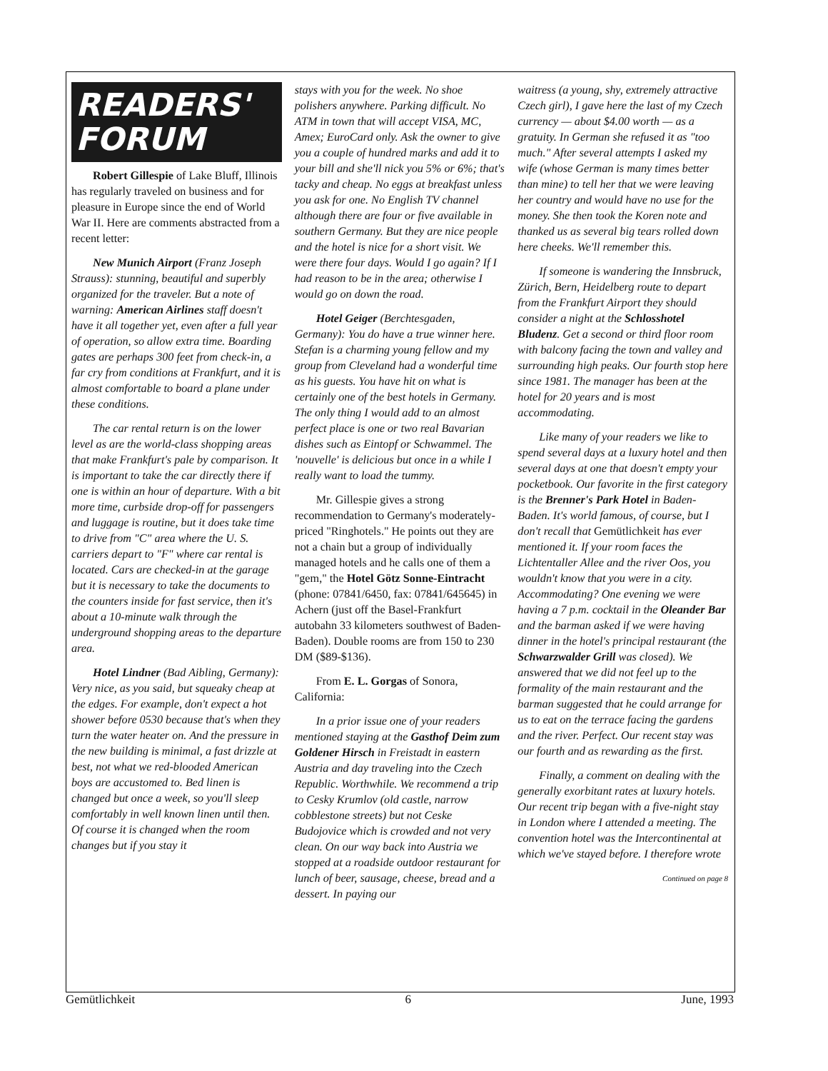READERS'
FORUM
Robert Gillespie of Lake Bluff, Illinois has regularly traveled on business and for pleasure in Europe since the end of World War II. Here are comments abstracted from a recent letter:
New Munich Airport (Franz Joseph Strauss): stunning, beautiful and superbly organized for the traveler. But a note of warning: American Airlines staff doesn't have it all together yet, even after a full year of operation, so allow extra time. Boarding gates are perhaps 300 feet from check-in, a far cry from conditions at Frankfurt, and it is almost comfortable to board a plane under these conditions.
The car rental return is on the lower level as are the world-class shopping areas that make Frankfurt's pale by comparison. It is important to take the car directly there if one is within an hour of departure. With a bit more time, curbside drop-off for passengers and luggage is routine, but it does take time to drive from "C" area where the U. S. carriers depart to "F" where car rental is located. Cars are checked-in at the garage but it is necessary to take the documents to the counters inside for fast service, then it's about a 10-minute walk through the underground shopping areas to the departure area.
Hotel Lindner (Bad Aibling, Germany): Very nice, as you said, but squeaky cheap at the edges. For example, don't expect a hot shower before 0530 because that's when they turn the water heater on. And the pressure in the new building is minimal, a fast drizzle at best, not what we red-blooded American boys are accustomed to. Bed linen is changed but once a week, so you'll sleep comfortably in well known linen until then. Of course it is changed when the room changes but if you stay it
stays with you for the week. No shoe polishers anywhere. Parking difficult. No ATM in town that will accept VISA, MC, Amex; EuroCard only. Ask the owner to give you a couple of hundred marks and add it to your bill and she'll nick you 5% or 6%; that's tacky and cheap. No eggs at breakfast unless you ask for one. No English TV channel although there are four or five available in southern Germany. But they are nice people and the hotel is nice for a short visit. We were there four days. Would I go again? If I had reason to be in the area; otherwise I would go on down the road.
Hotel Geiger (Berchtesgaden, Germany): You do have a true winner here. Stefan is a charming young fellow and my group from Cleveland had a wonderful time as his guests. You have hit on what is certainly one of the best hotels in Germany. The only thing I would add to an almost perfect place is one or two real Bavarian dishes such as Eintopf or Schwammel. The 'nouvelle' is delicious but once in a while I really want to load the tummy.
Mr. Gillespie gives a strong recommendation to Germany's moderately-priced "Ringhotels." He points out they are not a chain but a group of individually managed hotels and he calls one of them a "gem," the Hotel Götz Sonne-Eintracht (phone: 07841/6450, fax: 07841/645645) in Achern (just off the Basel-Frankfurt autobahn 33 kilometers southwest of Baden-Baden). Double rooms are from 150 to 230 DM ($89-$136).
From E. L. Gorgas of Sonora, California:
In a prior issue one of your readers mentioned staying at the Gasthof Deim zum Goldener Hirsch in Freistadt in eastern Austria and day traveling into the Czech Republic. Worthwhile. We recommend a trip to Cesky Krumlov (old castle, narrow cobblestone streets) but not Ceske Budojovice which is crowded and not very clean. On our way back into Austria we stopped at a roadside outdoor restaurant for lunch of beer, sausage, cheese, bread and a dessert. In paying our
waitress (a young, shy, extremely attractive Czech girl), I gave here the last of my Czech currency — about $4.00 worth — as a gratuity. In German she refused it as "too much." After several attempts I asked my wife (whose German is many times better than mine) to tell her that we were leaving her country and would have no use for the money. She then took the Koren note and thanked us as several big tears rolled down here cheeks. We'll remember this.
If someone is wandering the Innsbruck, Zürich, Bern, Heidelberg route to depart from the Frankfurt Airport they should consider a night at the Schlosshotel Bludenz. Get a second or third floor room with balcony facing the town and valley and surrounding high peaks. Our fourth stop here since 1981. The manager has been at the hotel for 20 years and is most accommodating.
Like many of your readers we like to spend several days at a luxury hotel and then several days at one that doesn't empty your pocketbook. Our favorite in the first category is the Brenner's Park Hotel in Baden-Baden. It's world famous, of course, but I don't recall that Gemütlichkeit has ever mentioned it. If your room faces the Lichtentaller Allee and the river Oos, you wouldn't know that you were in a city. Accommodating? One evening we were having a 7 p.m. cocktail in the Oleander Bar and the barman asked if we were having dinner in the hotel's principal restaurant (the Schwarzwalder Grill was closed). We answered that we did not feel up to the formality of the main restaurant and the barman suggested that he could arrange for us to eat on the terrace facing the gardens and the river. Perfect. Our recent stay was our fourth and as rewarding as the first.
Finally, a comment on dealing with the generally exorbitant rates at luxury hotels. Our recent trip began with a five-night stay in London where I attended a meeting. The convention hotel was the Intercontinental at which we've stayed before. I therefore wrote
Continued on page 8
Gemütlichkeit 6 June, 1993